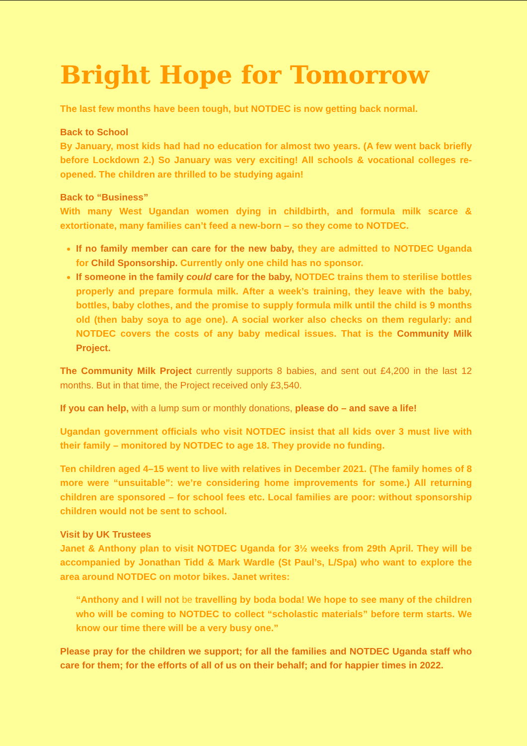Bright Hope for Tomorrow
The last few months have been tough, but NOTDEC is now getting back normal.
Back to School
By January, most kids had had no education for almost two years. (A few went back briefly before Lockdown 2.) So January was very exciting! All schools & vocational colleges re-opened. The children are thrilled to be studying again!
Back to “Business”
With many West Ugandan women dying in childbirth, and formula milk scarce & extortionate, many families can’t feed a new-born – so they come to NOTDEC.
If no family member can care for the new baby, they are admitted to NOTDEC Uganda for Child Sponsorship. Currently only one child has no sponsor.
If someone in the family could care for the baby, NOTDEC trains them to sterilise bottles properly and prepare formula milk. After a week’s training, they leave with the baby, bottles, baby clothes, and the promise to supply formula milk until the child is 9 months old (then baby soya to age one). A social worker also checks on them regularly: and NOTDEC covers the costs of any baby medical issues. That is the Community Milk Project.
The Community Milk Project currently supports 8 babies, and sent out £4,200 in the last 12 months. But in that time, the Project received only £3,540.
If you can help, with a lump sum or monthly donations, please do – and save a life!
Ugandan government officials who visit NOTDEC insist that all kids over 3 must live with their family – monitored by NOTDEC to age 18. They provide no funding.
Ten children aged 4–15 went to live with relatives in December 2021. (The family homes of 8 more were “unsuitable”: we’re considering home improvements for some.) All returning children are sponsored – for school fees etc. Local families are poor: without sponsorship children would not be sent to school.
Visit by UK Trustees
Janet & Anthony plan to visit NOTDEC Uganda for 3½ weeks from 29th April. They will be accompanied by Jonathan Tidd & Mark Wardle (St Paul’s, L/Spa) who want to explore the area around NOTDEC on motor bikes. Janet writes:
“Anthony and I will not be travelling by boda boda! We hope to see many of the children who will be coming to NOTDEC to collect “scholastic materials” before term starts. We know our time there will be a very busy one.”
Please pray for the children we support; for all the families and NOTDEC Uganda staff who care for them; for the efforts of all of us on their behalf; and for happier times in 2022.